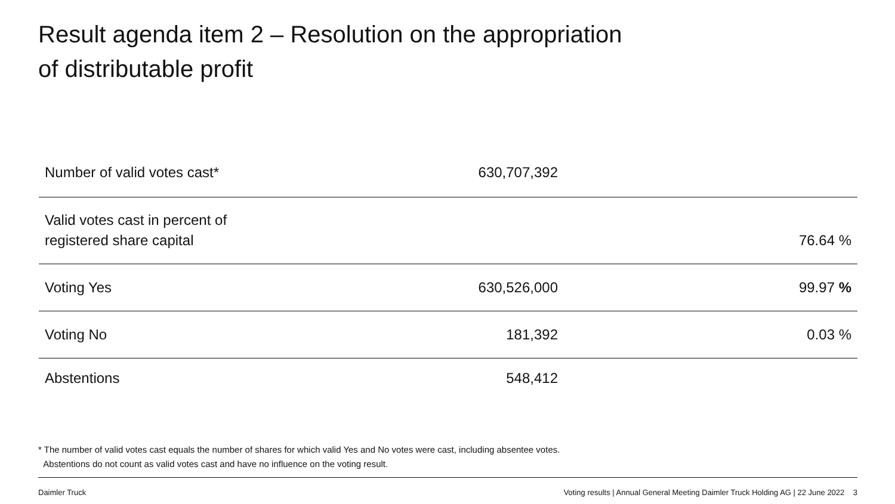Result agenda item 2 – Resolution on the appropriation
of distributable profit
| Number of valid votes cast* | 630,707,392 | |
| Valid votes cast in percent of registered share capital | | 76.64 % |
| Voting Yes | 630,526,000 | 99.97 % |
| Voting No | 181,392 | 0.03 % |
| Abstentions | 548,412 | |
* The number of valid votes cast equals the number of shares for which valid Yes and No votes were cast, including absentee votes.
Abstentions do not count as valid votes cast and have no influence on the voting result.
Daimler Truck
Voting results | Annual General Meeting Daimler Truck Holding AG | 22 June 2022 3